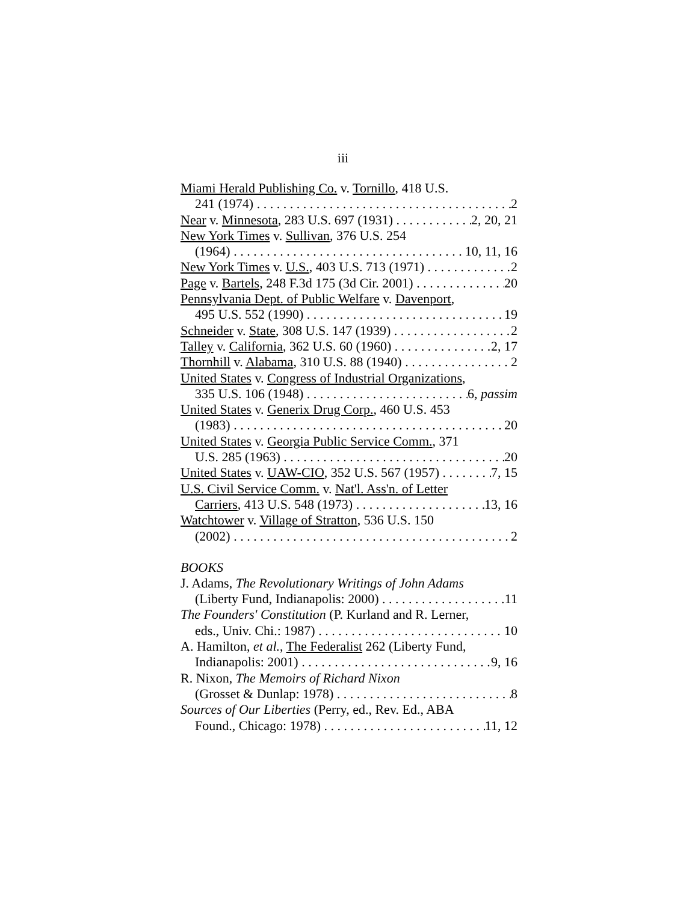iii
Miami Herald Publishing Co. v. Tornillo, 418 U.S.
241 (1974) 2
Near v. Minnesota, 283 U.S. 697 (1931) 2, 20, 21
New York Times v. Sullivan, 376 U.S. 254
(1964) 10, 11, 16
New York Times v. U.S., 403 U.S. 713 (1971) 2
Page v. Bartels, 248 F.3d 175 (3d Cir. 2001) 20
Pennsylvania Dept. of Public Welfare v. Davenport,
495 U.S. 552 (1990) 19
Schneider v. State, 308 U.S. 147 (1939) 2
Talley v. California, 362 U.S. 60 (1960) 2, 17
Thornhill v. Alabama, 310 U.S. 88 (1940) 2
United States v. Congress of Industrial Organizations,
335 U.S. 106 (1948) 6, passim
United States v. Generix Drug Corp., 460 U.S. 453
(1983) 20
United States v. Georgia Public Service Comm., 371
U.S. 285 (1963) 20
United States v. UAW-CIO, 352 U.S. 567 (1957) 7, 15
U.S. Civil Service Comm. v. Nat'l. Ass'n. of Letter
Carriers, 413 U.S. 548 (1973) 13, 16
Watchtower v. Village of Stratton, 536 U.S. 150
(2002) 2
BOOKS
J. Adams, The Revolutionary Writings of John Adams
(Liberty Fund, Indianapolis: 2000) 11
The Founders' Constitution (P. Kurland and R. Lerner,
eds., Univ. Chi.: 1987) 10
A. Hamilton, et al., The Federalist 262 (Liberty Fund,
Indianapolis: 2001) 9, 16
R. Nixon, The Memoirs of Richard Nixon
(Grosset & Dunlap: 1978) 8
Sources of Our Liberties (Perry, ed., Rev. Ed., ABA
Found., Chicago: 1978) 11, 12